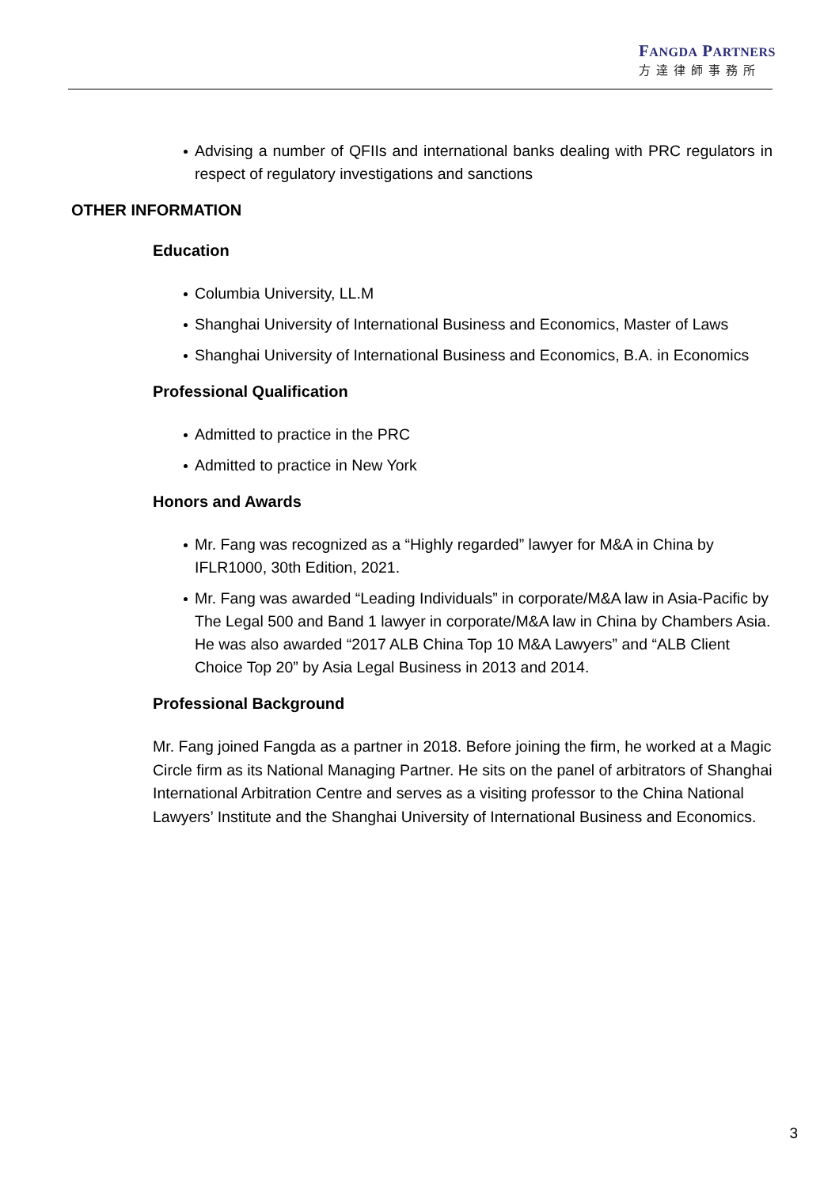FANGDA PARTNERS
方達律師事務所
Advising a number of QFIIs and international banks dealing with PRC regulators in respect of regulatory investigations and sanctions
OTHER INFORMATION
Education
Columbia University, LL.M
Shanghai University of International Business and Economics, Master of Laws
Shanghai University of International Business and Economics, B.A. in Economics
Professional Qualification
Admitted to practice in the PRC
Admitted to practice in New York
Honors and Awards
Mr. Fang was recognized as a “Highly regarded” lawyer for M&A in China by IFLR1000, 30th Edition, 2021.
Mr. Fang was awarded “Leading Individuals” in corporate/M&A law in Asia-Pacific by The Legal 500 and Band 1 lawyer in corporate/M&A law in China by Chambers Asia. He was also awarded “2017 ALB China Top 10 M&A Lawyers” and “ALB Client Choice Top 20” by Asia Legal Business in 2013 and 2014.
Professional Background
Mr. Fang joined Fangda as a partner in 2018. Before joining the firm, he worked at a Magic Circle firm as its National Managing Partner. He sits on the panel of arbitrators of Shanghai International Arbitration Centre and serves as a visiting professor to the China National Lawyers’ Institute and the Shanghai University of International Business and Economics.
3